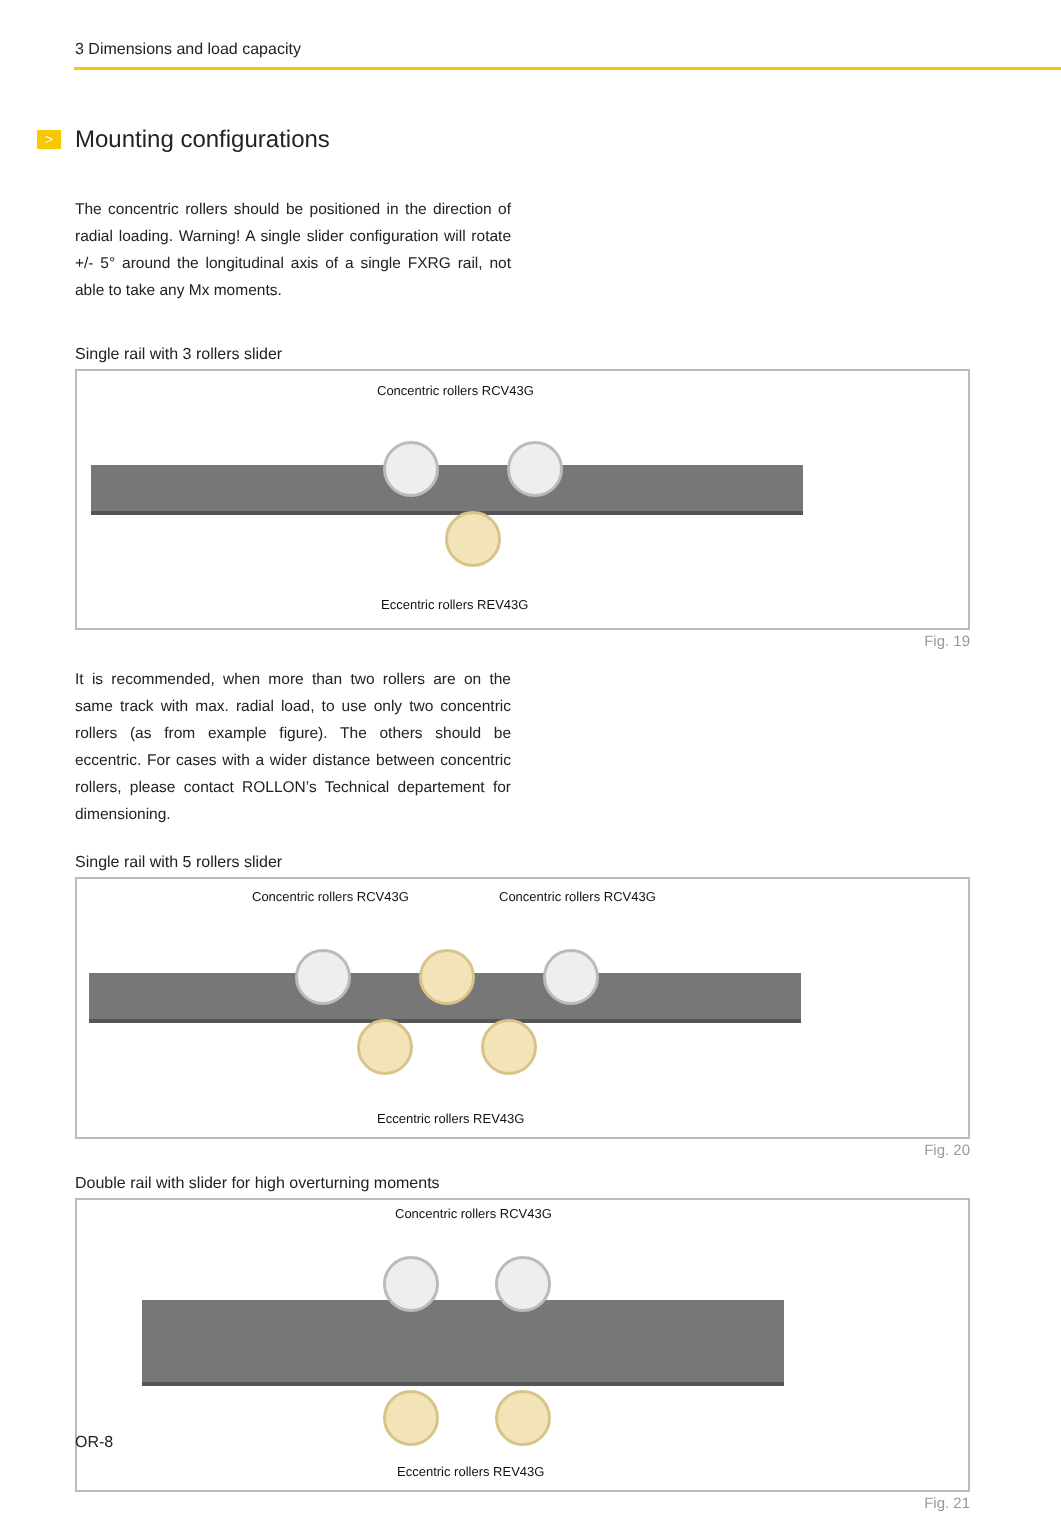3 Dimensions and load capacity
> Mounting configurations
The concentric rollers should be positioned in the direction of radial loading. Warning! A single slider configuration will rotate +/- 5° around the longitudinal axis of a single FXRG rail, not able to take any Mx moments.
Single rail with 3 rollers slider
Concentric rollers RCV43G
Eccentric rollers REV43G
Fig. 19
It is recommended, when more than two rollers are on the same track with max. radial load, to use only two concentric rollers (as from example figure). The others should be eccentric. For cases with a wider distance between concentric rollers, please contact ROLLON’s Technical departement for dimensioning.
Single rail with 5 rollers slider
Concentric rollers RCV43G Concentric rollers RCV43G
Eccentric rollers REV43G
Fig. 20
Double rail with slider for high overturning moments
Concentric rollers RCV43G
Eccentric rollers REV43G
Fig. 21
OR-8